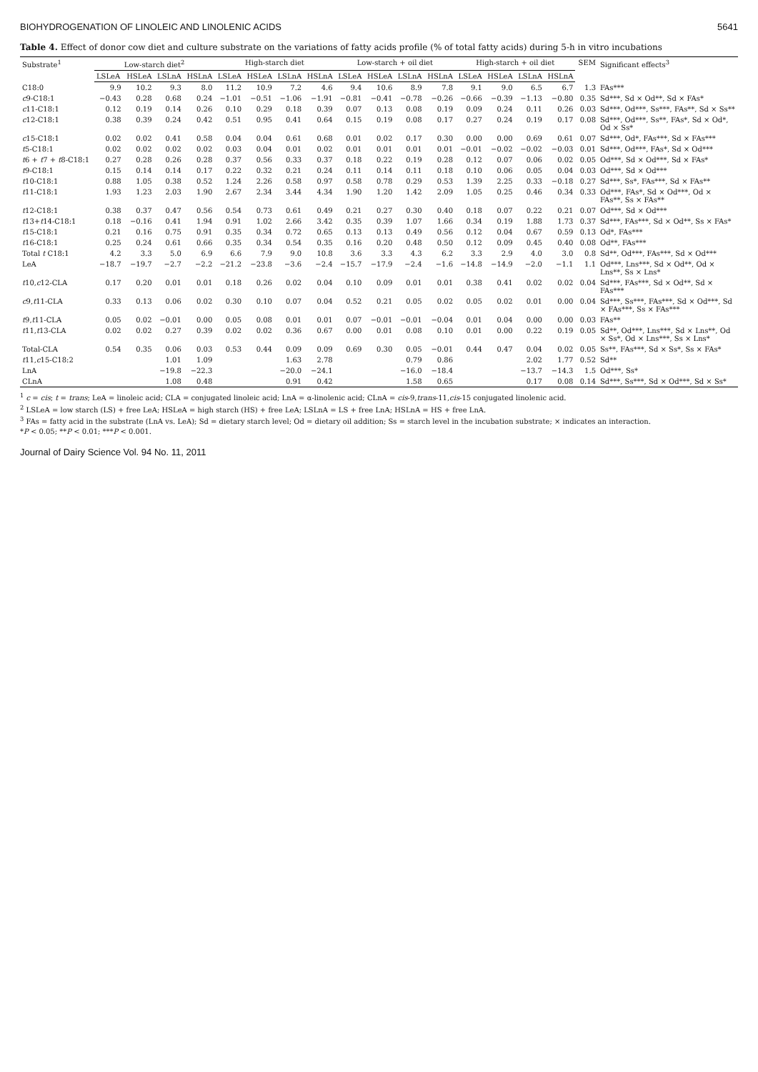BIOHYDROGENATION OF LINOLEIC AND LINOLENIC ACIDS 5641
Table 4. Effect of donor cow diet and culture substrate on the variations of fatty acids profile (% of total fatty acids) during 5-h in vitro incubations
| Substrate<sup>1</sup> | Low-starch diet<sup>2</sup> | | | | High-starch diet | | | | Low-starch + oil diet | | | | High-starch + oil diet | | | | SEM | Significant effects<sup>3</sup> |
| --- | --- | --- | --- | --- | --- | --- | --- | --- | --- | --- | --- | --- | --- | --- | --- | --- | --- | --- |
| | LSLeA | HSLeA | LSLnA | HSLnA | LSLeA | HSLeA | LSLnA | HSLnA | LSLeA | HSLeA | LSLnA | HSLnA | LSLeA | HSLeA | LSLnA | HSLnA | | |
| C18:0 | 9.9 | 10.2 | 9.3 | 8.0 | 11.2 | 10.9 | 7.2 | 4.6 | 9.4 | 10.6 | 8.9 | 7.8 | 9.1 | 9.0 | 6.5 | 6.7 | 1.3 | FAs*** |
| c 9-C18:1 | −0.43 | 0.28 | 0.68 | 0.24 | −1.01 | −0.51 | −1.06 | −1.91 | −0.81 | −0.41 | −0.78 | −0.26 | −0.66 | −0.39 | −1.13 | −0.80 | 0.35 | Sd***, Sd × Od**, Sd × FAs* |
| c 11-C18:1 | 0.12 | 0.19 | 0.14 | 0.26 | 0.10 | 0.29 | 0.18 | 0.39 | 0.07 | 0.13 | 0.08 | 0.19 | 0.09 | 0.24 | 0.11 | 0.26 | 0.03 | Sd***, Od***, Ss***, FAs**, Sd × Ss** |
| c 12-C18:1 | 0.38 | 0.39 | 0.24 | 0.42 | 0.51 | 0.95 | 0.41 | 0.64 | 0.15 | 0.19 | 0.08 | 0.17 | 0.27 | 0.24 | 0.19 | 0.17 | 0.08 | Sd***, Od***, Ss**, FAs*, Sd × Od*, Od × Ss* |
| c 15-C18:1 | 0.02 | 0.02 | 0.41 | 0.58 | 0.04 | 0.04 | 0.61 | 0.68 | 0.01 | 0.02 | 0.17 | 0.30 | 0.00 | 0.00 | 0.69 | 0.61 | 0.07 | Sd***, Od*, FAs***, Sd × FAs*** |
| t 5-C18:1 | 0.02 | 0.02 | 0.02 | 0.02 | 0.03 | 0.04 | 0.01 | 0.02 | 0.01 | 0.01 | 0.01 | 0.01 | −0.01 | −0.02 | −0.02 | −0.03 | 0.01 | Sd***, Od***, FAs*, Sd × Od*** |
| t 6 + t 7 + t 8-C18:1 | 0.27 | 0.28 | 0.26 | 0.28 | 0.37 | 0.56 | 0.33 | 0.37 | 0.18 | 0.22 | 0.19 | 0.28 | 0.12 | 0.07 | 0.06 | 0.02 | 0.05 | Od***, Sd × Od***, Sd × FAs* |
| t 9-C18:1 | 0.15 | 0.14 | 0.14 | 0.17 | 0.22 | 0.32 | 0.21 | 0.24 | 0.11 | 0.14 | 0.11 | 0.18 | 0.10 | 0.06 | 0.05 | 0.04 | 0.03 | Od***, Sd × Od*** |
| t 10-C18:1 | 0.88 | 1.05 | 0.38 | 0.52 | 1.24 | 2.26 | 0.58 | 0.97 | 0.58 | 0.78 | 0.29 | 0.53 | 1.39 | 2.25 | 0.33 | −0.18 | 0.27 | Sd***, Ss*, FAs***, Sd × FAs** |
| t 11-C18:1 | 1.93 | 1.23 | 2.03 | 1.90 | 2.67 | 2.34 | 3.44 | 4.34 | 1.90 | 1.20 | 1.42 | 2.09 | 1.05 | 0.25 | 0.46 | 0.34 | 0.33 | Od***, FAs*, Sd × Od***, Od × FAs**, Ss × FAs** |
| t 12-C18:1 | 0.38 | 0.37 | 0.47 | 0.56 | 0.54 | 0.73 | 0.61 | 0.49 | 0.21 | 0.27 | 0.30 | 0.40 | 0.18 | 0.07 | 0.22 | 0.21 | 0.07 | Od***, Sd × Od*** |
| t 13+ t 14-C18:1 | 0.18 | −0.16 | 0.41 | 1.94 | 0.91 | 1.02 | 2.66 | 3.42 | 0.35 | 0.39 | 1.07 | 1.66 | 0.34 | 0.19 | 1.88 | 1.73 | 0.37 | Sd***, FAs***, Sd × Od**, Ss × FAs* |
| t 15-C18:1 | 0.21 | 0.16 | 0.75 | 0.91 | 0.35 | 0.34 | 0.72 | 0.65 | 0.13 | 0.13 | 0.49 | 0.56 | 0.12 | 0.04 | 0.67 | 0.59 | 0.13 | Od*, FAs*** |
| t 16-C18:1 | 0.25 | 0.24 | 0.61 | 0.66 | 0.35 | 0.34 | 0.54 | 0.35 | 0.16 | 0.20 | 0.48 | 0.50 | 0.12 | 0.09 | 0.45 | 0.40 | 0.08 | Od**, FAs*** |
| Total t C18:1 | 4.2 | 3.3 | 5.0 | 6.9 | 6.6 | 7.9 | 9.0 | 10.8 | 3.6 | 3.3 | 4.3 | 6.2 | 3.3 | 2.9 | 4.0 | 3.0 | 0.8 | Sd**, Od***, FAs***, Sd × Od*** |
| LeA | −18.7 | −19.7 | −2.7 | −2.2 | −21.2 | −23.8 | −3.6 | −2.4 | −15.7 | −17.9 | −2.4 | −1.6 | −14.8 | −14.9 | −2.0 | −1.1 | 1.1 | Od***, Lns***, Sd × Od**, Od × Lns**, Ss × Lns* |
| t 10, c 12-CLA | 0.17 | 0.20 | 0.01 | 0.01 | 0.18 | 0.26 | 0.02 | 0.04 | 0.10 | 0.09 | 0.01 | 0.01 | 0.38 | 0.41 | 0.02 | 0.02 | 0.04 | Sd***, FAs***, Sd × Od**, Sd × FAs*** |
| c 9, t 11-CLA | 0.33 | 0.13 | 0.06 | 0.02 | 0.30 | 0.10 | 0.07 | 0.04 | 0.52 | 0.21 | 0.05 | 0.02 | 0.05 | 0.02 | 0.01 | 0.00 | 0.04 | Sd***, Ss***, FAs***, Sd × Od***, Sd × FAs***, Ss × FAs*** |
| t 9, t 11-CLA | 0.05 | 0.02 | −0.01 | 0.00 | 0.05 | 0.08 | 0.01 | 0.01 | 0.07 | −0.01 | −0.01 | −0.04 | 0.01 | 0.04 | 0.00 | 0.00 | 0.03 | FAs** |
| t 11, t 13-CLA | 0.02 | 0.02 | 0.27 | 0.39 | 0.02 | 0.02 | 0.36 | 0.67 | 0.00 | 0.01 | 0.08 | 0.10 | 0.01 | 0.00 | 0.22 | 0.19 | 0.05 | Sd**, Od***, Lns***, Sd × Lns**, Od × Ss*, Od × Lns***, Ss × Lns* |
| Total-CLA | 0.54 | 0.35 | 0.06 | 0.03 | 0.53 | 0.44 | 0.09 | 0.09 | 0.69 | 0.30 | 0.05 | −0.01 | 0.44 | 0.47 | 0.04 | 0.02 | 0.05 | Ss**, FAs***, Sd × Ss*, Ss × FAs* |
| t 11, c 15-C18:2 | | | 1.01 | 1.09 | | | 1.63 | 2.78 | | | 0.79 | 0.86 | | | 2.02 | 1.77 | 0.52 | Sd** |
| LnA | | | −19.8 | −22.3 | | | −20.0 | −24.1 | | | −16.0 | −18.4 | | | −13.7 | −14.3 | 1.5 | Od***, Ss* |
| CLnA | | | 1.08 | 0.48 | | | 0.91 | 0.42 | | | 1.58 | 0.65 | | | 0.17 | 0.08 | 0.14 | Sd***, Ss***, Sd × Od***, Sd × Ss* |
<sup>1</sup> c = cis; t = trans; LeA = linoleic acid; CLA = conjugated linoleic acid; LnA = α-linolenic acid; CLnA = cis-9,trans-11,cis-15 conjugated linolenic acid.
<sup>2</sup> LSLeA = low starch (LS) + free LeA; HSLeA = high starch (HS) + free LeA; LSLnA = LS + free LnA; HSLnA = HS + free LnA.
<sup>3</sup> FAs = fatty acid in the substrate (LnA vs. LeA); Sd = dietary starch level; Od = dietary oil addition; Ss = starch level in the incubation substrate; × indicates an interaction.
*P < 0.05; **P < 0.01; ***P < 0.001.
Journal of Dairy Science Vol. 94 No. 11, 2011